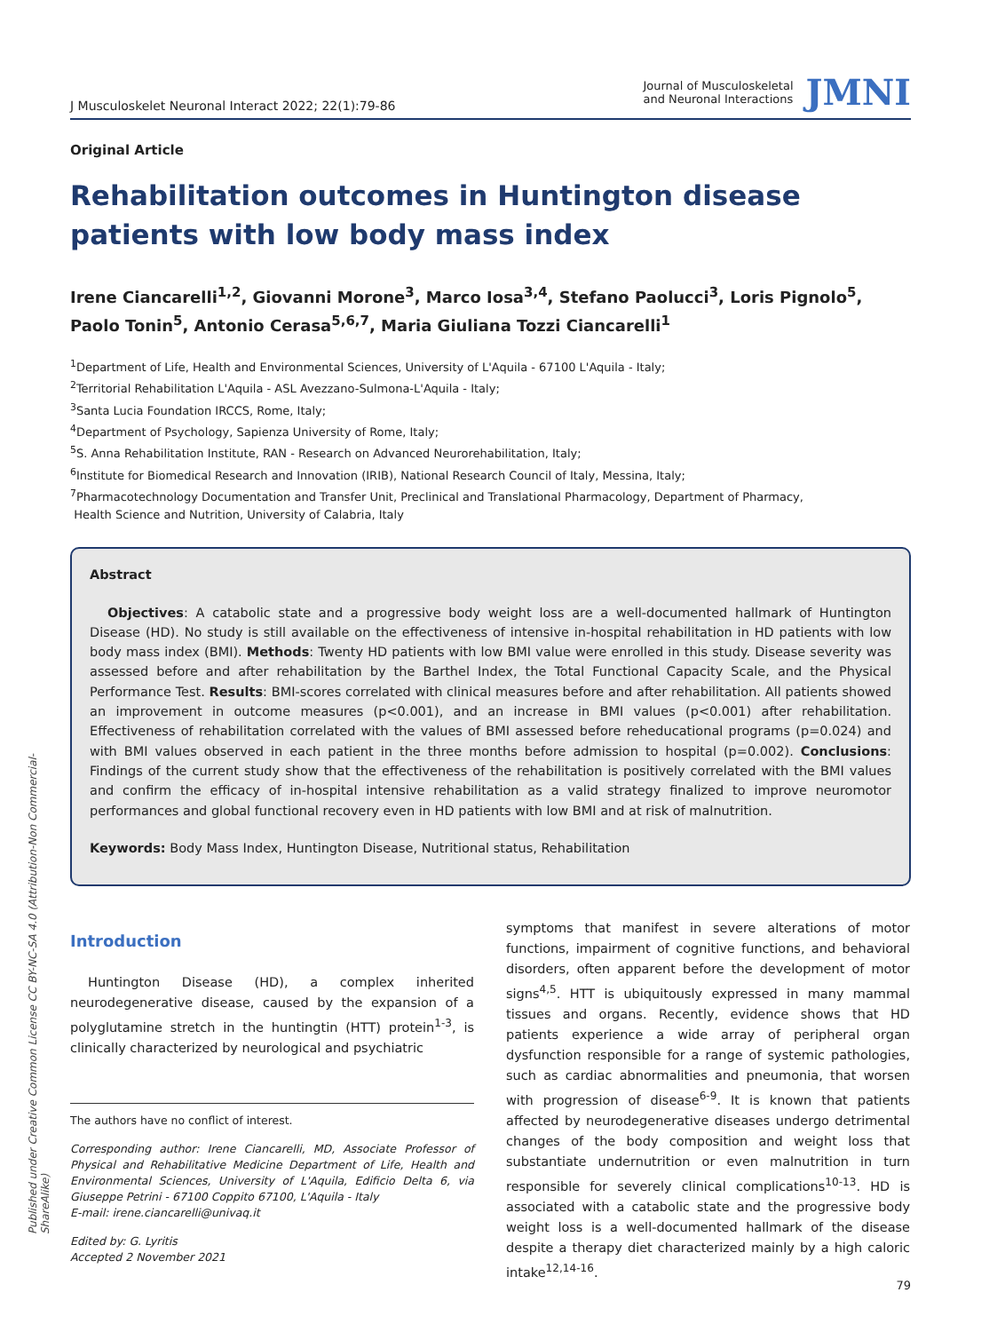Published under Creative Common License CC BY-NC-SA 4.0 (Attribution-Non Commercial-ShareAlike)
J Musculoskelet Neuronal Interact 2022; 22(1):79-86
Journal of Musculoskeletal
and Neuronal Interactions
JMNI
Original Article
Rehabilitation outcomes in Huntington disease patients with low body mass index
Irene Ciancarelli<sup>1,2</sup>, Giovanni Morone<sup>3</sup>, Marco Iosa<sup>3,4</sup>, Stefano Paolucci<sup>3</sup>, Loris Pignolo<sup>5</sup>, Paolo Tonin<sup>5</sup>, Antonio Cerasa<sup>5,6,7</sup>, Maria Giuliana Tozzi Ciancarelli<sup>1</sup>
<sup>1</sup> Department of Life, Health and Environmental Sciences, University of L'Aquila - 67100 L'Aquila - Italy;
<sup>2</sup> Territorial Rehabilitation L'Aquila - ASL Avezzano-Sulmona-L'Aquila - Italy;
<sup>3</sup> Santa Lucia Foundation IRCCS, Rome, Italy;
<sup>4</sup> Department of Psychology, Sapienza University of Rome, Italy;
<sup>5</sup> S. Anna Rehabilitation Institute, RAN - Research on Advanced Neurorehabilitation, Italy;
<sup>6</sup> Institute for Biomedical Research and Innovation (IRIB), National Research Council of Italy, Messina, Italy;
<sup>7</sup> Pharmacotechnology Documentation and Transfer Unit, Preclinical and Translational Pharmacology, Department of Pharmacy,
Health Science and Nutrition, University of Calabria, Italy
Abstract
Objectives: A catabolic state and a progressive body weight loss are a well-documented hallmark of Huntington Disease (HD). No study is still available on the effectiveness of intensive in-hospital rehabilitation in HD patients with low body mass index (BMI). Methods: Twenty HD patients with low BMI value were enrolled in this study. Disease severity was assessed before and after rehabilitation by the Barthel Index, the Total Functional Capacity Scale, and the Physical Performance Test. Results: BMI-scores correlated with clinical measures before and after rehabilitation. All patients showed an improvement in outcome measures (p<0.001), and an increase in BMI values (p<0.001) after rehabilitation. Effectiveness of rehabilitation correlated with the values of BMI assessed before reheducational programs (p=0.024) and with BMI values observed in each patient in the three months before admission to hospital (p=0.002). Conclusions: Findings of the current study show that the effectiveness of the rehabilitation is positively correlated with the BMI values and confirm the efficacy of in-hospital intensive rehabilitation as a valid strategy finalized to improve neuromotor performances and global functional recovery even in HD patients with low BMI and at risk of malnutrition.
Keywords: Body Mass Index, Huntington Disease, Nutritional status, Rehabilitation
Introduction
Huntington Disease (HD), a complex inherited neurodegenerative disease, caused by the expansion of a polyglutamine stretch in the huntingtin (HTT) protein<sup>1-3</sup>, is clinically characterized by neurological and psychiatric
The authors have no conflict of interest.
Corresponding author: Irene Ciancarelli, MD, Associate Professor of Physical and Rehabilitative Medicine Department of Life, Health and Environmental Sciences, University of L'Aquila, Edificio Delta 6, via Giuseppe Petrini - 67100 Coppito 67100, L'Aquila - Italy
E-mail: irene.ciancarelli@univaq.it
Edited by: G. Lyritis
Accepted 2 November 2021
symptoms that manifest in severe alterations of motor functions, impairment of cognitive functions, and behavioral disorders, often apparent before the development of motor signs<sup>4,5</sup>. HTT is ubiquitously expressed in many mammal tissues and organs. Recently, evidence shows that HD patients experience a wide array of peripheral organ dysfunction responsible for a range of systemic pathologies, such as cardiac abnormalities and pneumonia, that worsen with progression of disease<sup>6-9</sup>. It is known that patients affected by neurodegenerative diseases undergo detrimental changes of the body composition and weight loss that substantiate undernutrition or even malnutrition in turn responsible for severely clinical complications<sup>10-13</sup>. HD is associated with a catabolic state and the progressive body weight loss is a well-documented hallmark of the disease despite a therapy diet characterized mainly by a high caloric intake<sup>12,14-16</sup>.
79